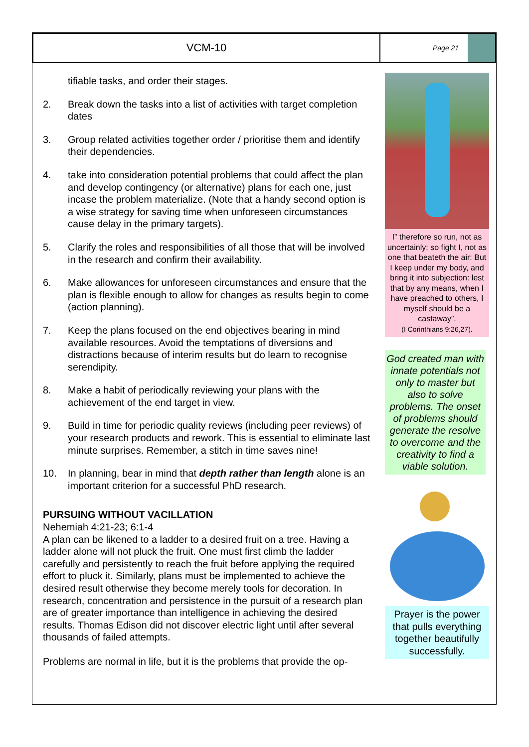VCM-10
Page 21
tifiable tasks, and order their stages.
2. Break down the tasks into a list of activities with target completion dates
3. Group related activities together order / prioritise them and identify their dependencies.
4. take into consideration potential problems that could affect the plan and develop contingency (or alternative) plans for each one, just incase the problem materialize. (Note that a handy second option is a wise strategy for saving time when unforeseen circumstances cause delay in the primary targets).
5. Clarify the roles and responsibilities of all those that will be involved in the research and confirm their availability.
6. Make allowances for unforeseen circumstances and ensure that the plan is flexible enough to allow for changes as results begin to come (action planning).
7. Keep the plans focused on the end objectives bearing in mind available resources. Avoid the temptations of diversions and distractions because of interim results but do learn to recognise serendipity.
8. Make a habit of periodically reviewing your plans with the achievement of the end target in view.
9. Build in time for periodic quality reviews (including peer reviews) of your research products and rework. This is essential to eliminate last minute surprises. Remember, a stitch in time saves nine!
10. In planning, bear in mind that depth rather than length alone is an important criterion for a successful PhD research.
PURSUING WITHOUT VACILLATION
Nehemiah 4:21-23; 6:1-4
A plan can be likened to a ladder to a desired fruit on a tree. Having a ladder alone will not pluck the fruit. One must first climb the ladder carefully and persistently to reach the fruit before applying the required effort to pluck it. Similarly, plans must be implemented to achieve the desired result otherwise they become merely tools for decoration. In research, concentration and persistence in the pursuit of a research plan are of greater importance than intelligence in achieving the desired results. Thomas Edison did not discover electric light until after several thousands of failed attempts.
Problems are normal in life, but it is the problems that provide the op-
I” therefore so run, not as uncertainly; so fight I, not as one that beateth the air: But I keep under my body, and bring it into subjection: lest that by any means, when I have preached to others, I myself should be a castaway”.
(I Corinthians 9:26,27).
God created man with innate potentials not only to master but also to solve problems. The onset of problems should generate the resolve to overcome and the creativity to find a viable solution.
Prayer is the power that pulls everything together beautifully successfully.